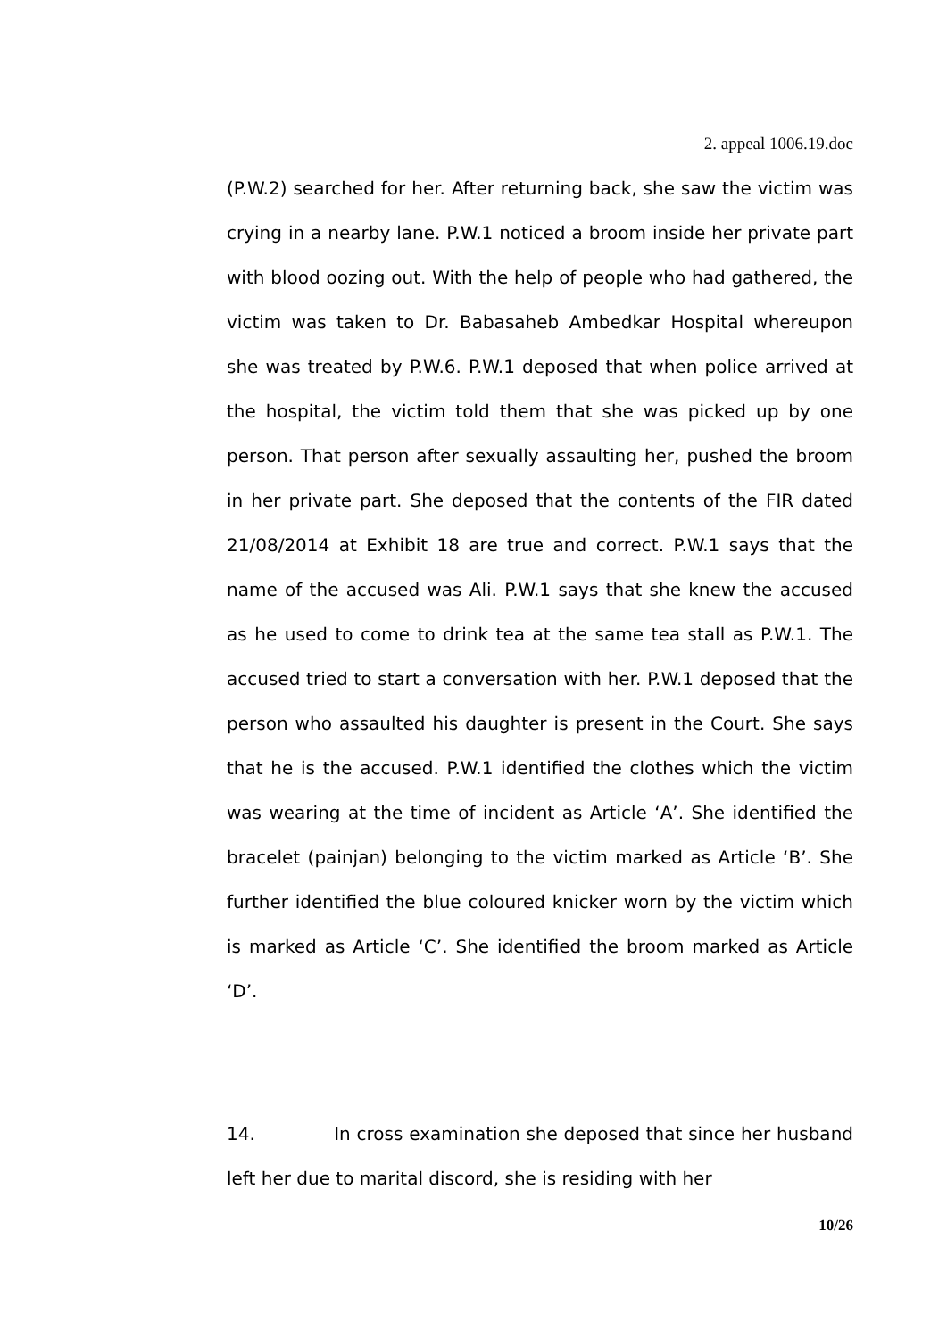2. appeal 1006.19.doc
(P.W.2) searched for her. After returning back, she saw the victim was crying in a nearby lane. P.W.1 noticed a broom inside her private part with blood oozing out. With the help of people who had gathered, the victim was taken to Dr. Babasaheb Ambedkar Hospital whereupon she was treated by P.W.6. P.W.1 deposed that when police arrived at the hospital, the victim told them that she was picked up by one person. That person after sexually assaulting her, pushed the broom in her private part. She deposed that the contents of the FIR dated 21/08/2014 at Exhibit 18 are true and correct. P.W.1 says that the name of the accused was Ali. P.W.1 says that she knew the accused as he used to come to drink tea at the same tea stall as P.W.1. The accused tried to start a conversation with her. P.W.1 deposed that the person who assaulted his daughter is present in the Court. She says that he is the accused. P.W.1 identified the clothes which the victim was wearing at the time of incident as Article ‘A’. She identified the bracelet (painjan) belonging to the victim marked as Article ‘B’. She further identified the blue coloured knicker worn by the victim which is marked as Article ‘C’. She identified the broom marked as Article ‘D’.
14. In cross examination she deposed that since her husband left her due to marital discord, she is residing with her
10/26